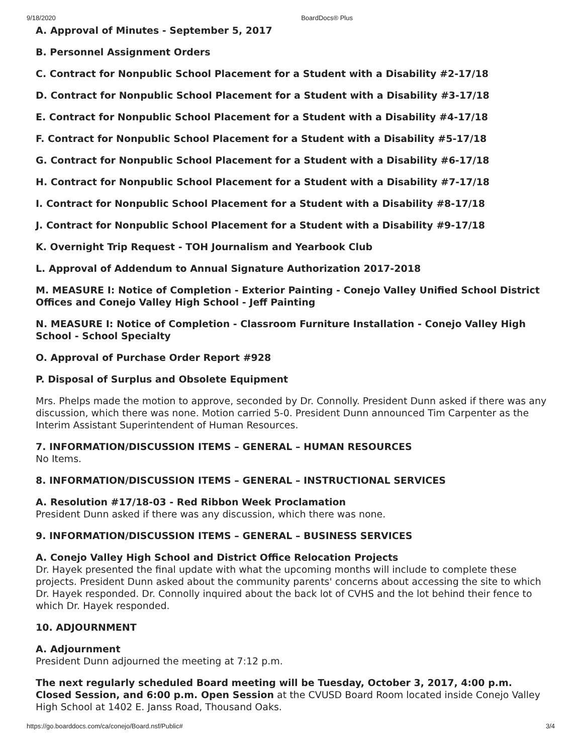9/18/2020 BoardDocs® Plus
A. Approval of Minutes - September 5, 2017
B. Personnel Assignment Orders
C. Contract for Nonpublic School Placement for a Student with a Disability #2-17/18
D. Contract for Nonpublic School Placement for a Student with a Disability #3-17/18
E. Contract for Nonpublic School Placement for a Student with a Disability #4-17/18
F. Contract for Nonpublic School Placement for a Student with a Disability #5-17/18
G. Contract for Nonpublic School Placement for a Student with a Disability #6-17/18
H. Contract for Nonpublic School Placement for a Student with a Disability #7-17/18
I. Contract for Nonpublic School Placement for a Student with a Disability #8-17/18
J. Contract for Nonpublic School Placement for a Student with a Disability #9-17/18
K. Overnight Trip Request - TOH Journalism and Yearbook Club
L. Approval of Addendum to Annual Signature Authorization 2017-2018
M. MEASURE I: Notice of Completion - Exterior Painting - Conejo Valley Unified School District Offices and Conejo Valley High School - Jeff Painting
N. MEASURE I: Notice of Completion - Classroom Furniture Installation - Conejo Valley High School - School Specialty
O. Approval of Purchase Order Report #928
P. Disposal of Surplus and Obsolete Equipment
Mrs. Phelps made the motion to approve, seconded by Dr. Connolly. President Dunn asked if there was any discussion, which there was none. Motion carried 5-0. President Dunn announced Tim Carpenter as the Interim Assistant Superintendent of Human Resources.
7. INFORMATION/DISCUSSION ITEMS – GENERAL – HUMAN RESOURCES
No Items.
8. INFORMATION/DISCUSSION ITEMS – GENERAL – INSTRUCTIONAL SERVICES
A. Resolution #17/18-03 - Red Ribbon Week Proclamation
President Dunn asked if there was any discussion, which there was none.
9. INFORMATION/DISCUSSION ITEMS – GENERAL – BUSINESS SERVICES
A. Conejo Valley High School and District Office Relocation Projects
Dr. Hayek presented the final update with what the upcoming months will include to complete these projects. President Dunn asked about the community parents' concerns about accessing the site to which Dr. Hayek responded. Dr. Connolly inquired about the back lot of CVHS and the lot behind their fence to which Dr. Hayek responded.
10. ADJOURNMENT
A. Adjournment
President Dunn adjourned the meeting at 7:12 p.m.
The next regularly scheduled Board meeting will be Tuesday, October 3, 2017, 4:00 p.m. Closed Session, and 6:00 p.m. Open Session at the CVUSD Board Room located inside Conejo Valley High School at 1402 E. Janss Road, Thousand Oaks.
https://go.boarddocs.com/ca/conejo/Board.nsf/Public# 3/4